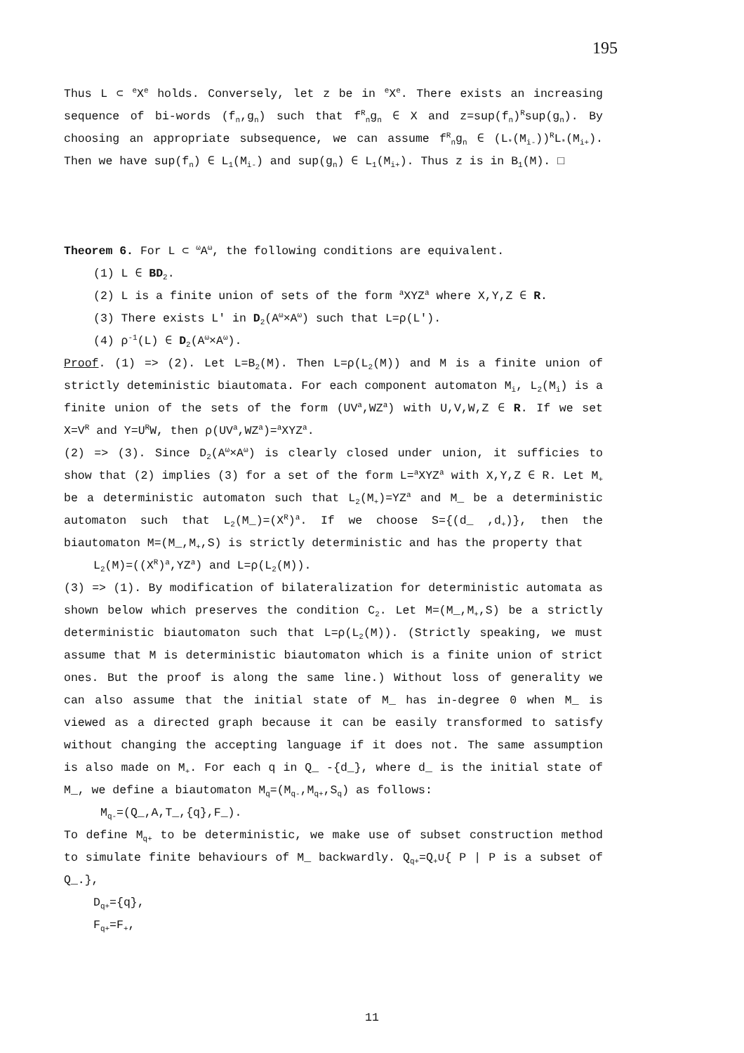195
Thus L ⊂ <sup>e</sup>X<sup>e</sup> holds. Conversely, let z be in <sup>e</sup>X<sup>e</sup>. There exists an increasing sequence of bi-words (f<sub>n</sub>,g<sub>n</sub>) such that f<sup>R</sup><sub>n</sub>g<sub>n</sub> ∈ X and z=sup(f<sub>n</sub>)<sup>R</sup>sup(g<sub>n</sub>). By choosing an appropriate subsequence, we can assume f<sup>R</sup><sub>n</sub>g<sub>n</sub> ∈ (L<sub>*</sub>(M<sub>i-</sub>))<sup>R</sup>L<sub>*</sub>(M<sub>i+</sub>). Then we have sup(f<sub>n</sub>) ∈ L<sub>1</sub>(M<sub>i-</sub>) and sup(g<sub>n</sub>) ∈ L<sub>1</sub>(M<sub>i+</sub>). Thus z is in B<sub>1</sub>(M). □
Theorem 6. For L ⊂ <sup>ω</sup>A<sup>ω</sup>, the following conditions are equivalent.
(1) L ∈ BD<sub>2</sub>.
(2) L is a finite union of sets of the form <sup>a</sup>XYZ<sup>a</sup> where X,Y,Z ∈ R.
(3) There exists L' in D<sub>2</sub>(A<sup>ω</sup>×A<sup>ω</sup>) such that L=ρ(L').
(4) ρ<sup>-1</sup>(L) ∈ D<sub>2</sub>(A<sup>ω</sup>×A<sup>ω</sup>).
Proof. (1) => (2). Let L=B<sub>2</sub>(M). Then L=ρ(L<sub>2</sub>(M)) and M is a finite union of strictly deteministic biautomata. For each component automaton M<sub>i</sub>, L<sub>2</sub>(M<sub>i</sub>) is a finite union of the sets of the form (UV<sup>a</sup>,WZ<sup>a</sup>) with U,V,W,Z ∈ R. If we set X=V<sup>R</sup> and Y=U<sup>R</sup>W, then ρ(UV<sup>a</sup>,WZ<sup>a</sup>)=<sup>a</sup>XYZ<sup>a</sup>.
(2) => (3). Since D<sub>2</sub>(A<sup>ω</sup>×A<sup>ω</sup>) is clearly closed under union, it sufficies to show that (2) implies (3) for a set of the form L=<sup>a</sup>XYZ<sup>a</sup> with X,Y,Z ∈ R. Let M<sub>+</sub> be a deterministic automaton such that L<sub>2</sub>(M<sub>+</sub>)=YZ<sup>a</sup> and M_ be a deterministic automaton such that L<sub>2</sub>(M_)=(X<sup>R</sup>)<sup>a</sup>. If we choose S={(d_ ,d<sub>+</sub>)}, then the biautomaton M=(M_,M<sub>+</sub>,S) is strictly deterministic and has the property that
L<sub>2</sub>(M)=((X<sup>R</sup>)<sup>a</sup>,YZ<sup>a</sup>) and L=ρ(L<sub>2</sub>(M)).
(3) => (1). By modification of bilateralization for deterministic automata as shown below which preserves the condition C<sub>2</sub>. Let M=(M_,M<sub>+</sub>,S) be a strictly deterministic biautomaton such that L=ρ(L<sub>2</sub>(M)). (Strictly speaking, we must assume that M is deterministic biautomaton which is a finite union of strict ones. But the proof is along the same line.) Without loss of generality we can also assume that the initial state of M_ has in-degree 0 when M_ is viewed as a directed graph because it can be easily transformed to satisfy without changing the accepting language if it does not. The same assumption is also made on M<sub>+</sub>. For each q in Q_ -{d_}, where d_ is the initial state of M_, we define a biautomaton M<sub>q</sub>=(M<sub>q-</sub>,M<sub>q+</sub>,S<sub>q</sub>) as follows:
M<sub>q-</sub>=(Q_,A,T_,{q},F_).
To define M<sub>q+</sub> to be deterministic, we make use of subset construction method to simulate finite behaviours of M_ backwardly. Q<sub>q+</sub>=Q<sub>+</sub>∪{ P | P is a subset of Q_.},
D<sub>q+</sub>={q},
F<sub>q+</sub>=F<sub>+</sub>,
11